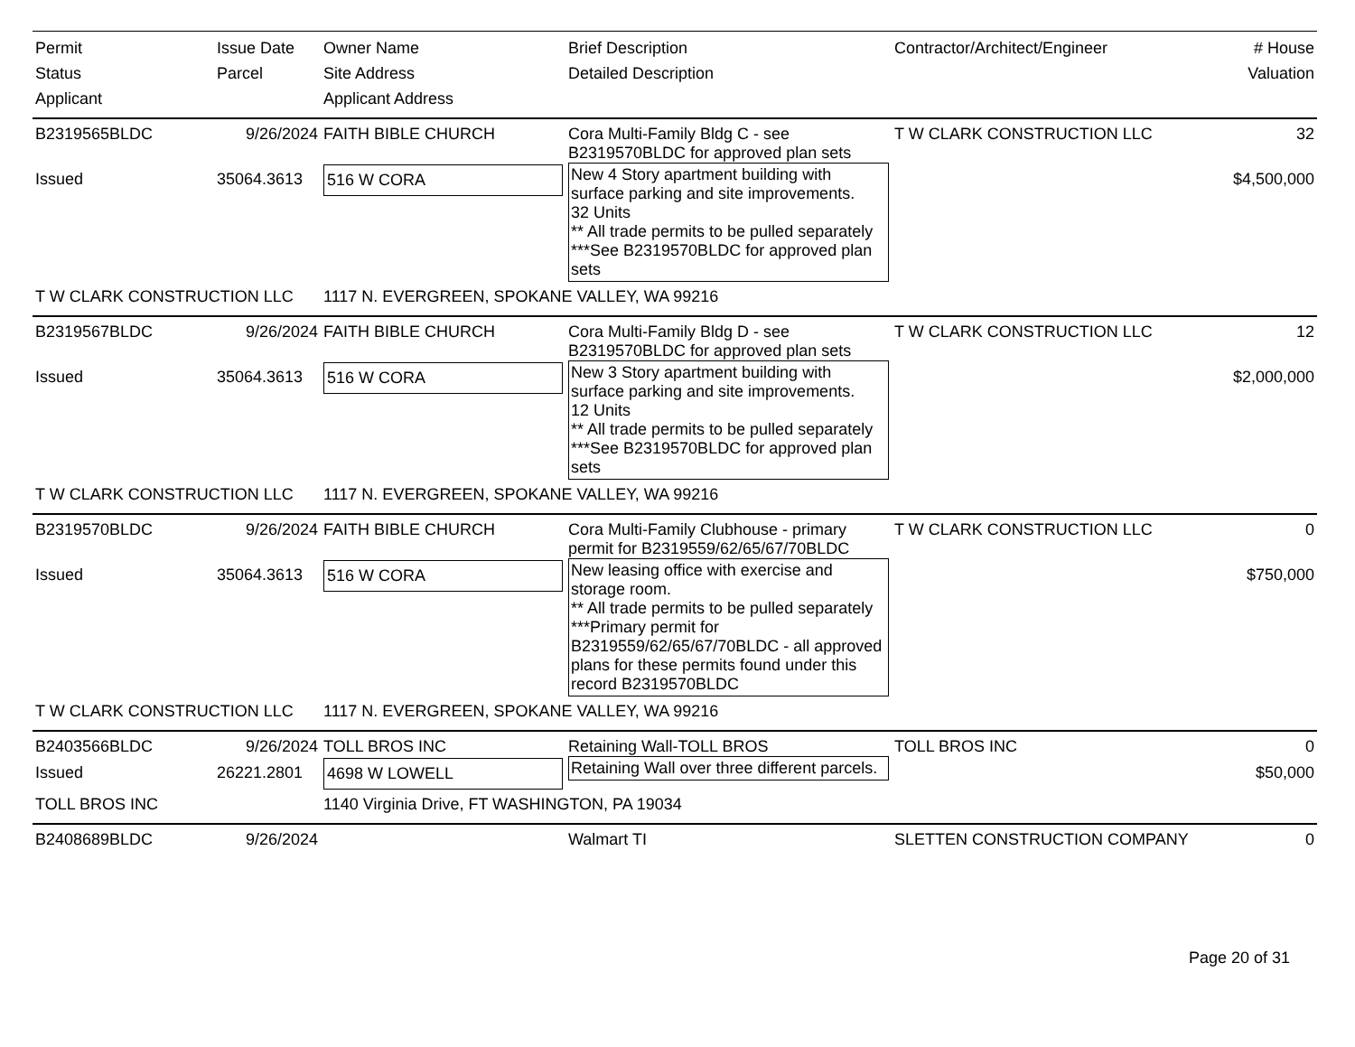| Permit Status Applicant | Issue Date Parcel | Owner Name Site Address Applicant Address | Brief Description Detailed Description | Contractor/Architect/Engineer | # House Valuation |
| --- | --- | --- | --- | --- | --- |
| B2319565BLDC | 9/26/2024 | FAITH BIBLE CHURCH | Cora Multi-Family Bldg C - see B2319570BLDC for approved plan sets | T W CLARK CONSTRUCTION LLC | 32 |
| Issued | 35064.3613 | 516 W CORA | New 4 Story apartment building with surface parking and site improvements. 32 Units ** All trade permits to be pulled separately ***See B2319570BLDC for approved plan sets | | $4,500,000 |
| T W CLARK CONSTRUCTION LLC | | 1117 N. EVERGREEN, SPOKANE VALLEY, WA 99216 | | | |
| B2319567BLDC | 9/26/2024 | FAITH BIBLE CHURCH | Cora Multi-Family Bldg D - see B2319570BLDC for approved plan sets | T W CLARK CONSTRUCTION LLC | 12 |
| Issued | 35064.3613 | 516 W CORA | New 3 Story apartment building with surface parking and site improvements. 12 Units ** All trade permits to be pulled separately ***See B2319570BLDC for approved plan sets | | $2,000,000 |
| T W CLARK CONSTRUCTION LLC | | 1117 N. EVERGREEN, SPOKANE VALLEY, WA 99216 | | | |
| B2319570BLDC | 9/26/2024 | FAITH BIBLE CHURCH | Cora Multi-Family Clubhouse - primary permit for B2319559/62/65/67/70BLDC | T W CLARK CONSTRUCTION LLC | 0 |
| Issued | 35064.3613 | 516 W CORA | New leasing office with exercise and storage room. ** All trade permits to be pulled separately ***Primary permit for B2319559/62/65/67/70BLDC - all approved plans for these permits found under this record B2319570BLDC | | $750,000 |
| T W CLARK CONSTRUCTION LLC | | 1117 N. EVERGREEN, SPOKANE VALLEY, WA 99216 | | | |
| B2403566BLDC | 9/26/2024 | TOLL BROS INC | Retaining Wall-TOLL BROS | TOLL BROS INC | 0 |
| Issued | 26221.2801 | 4698 W LOWELL | Retaining Wall over three different parcels. | | $50,000 |
| TOLL BROS INC | | 1140 Virginia Drive, FT WASHINGTON, PA 19034 | | | |
| B2408689BLDC | 9/26/2024 | | Walmart TI | SLETTEN CONSTRUCTION COMPANY | 0 |
Page 20 of 31